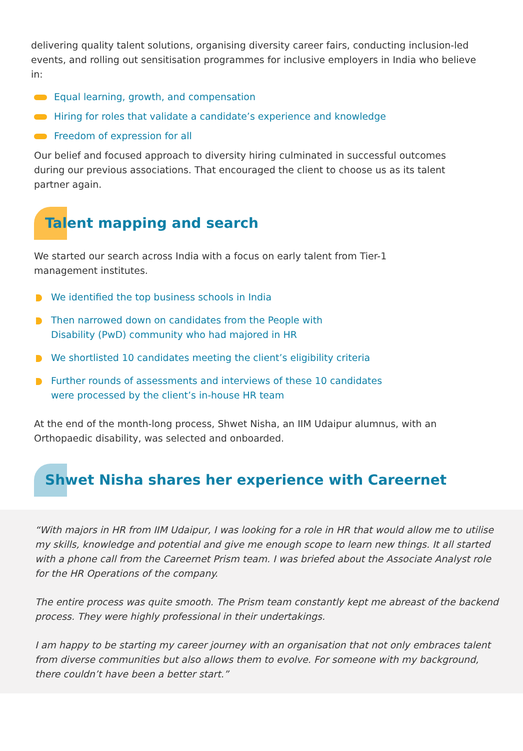delivering quality talent solutions, organising diversity career fairs, conducting inclusion-led events, and rolling out sensitisation programmes for inclusive employers in India who believe in:
Equal learning, growth, and compensation
Hiring for roles that validate a candidate’s experience and knowledge
Freedom of expression for all
Our belief and focused approach to diversity hiring culminated in successful outcomes during our previous associations. That encouraged the client to choose us as its talent partner again.
Talent mapping and search
We started our search across India with a focus on early talent from Tier-1 management institutes.
We identified the top business schools in India
Then narrowed down on candidates from the People with
Disability (PwD) community who had majored in HR
We shortlisted 10 candidates meeting the client’s eligibility criteria
Further rounds of assessments and interviews of these 10 candidates
were processed by the client’s in-house HR team
At the end of the month-long process, Shwet Nisha, an IIM Udaipur alumnus, with an Orthopaedic disability, was selected and onboarded.
Shwet Nisha shares her experience with Careernet
“With majors in HR from IIM Udaipur, I was looking for a role in HR that would allow me to utilise my skills, knowledge and potential and give me enough scope to learn new things. It all started with a phone call from the Careernet Prism team. I was briefed about the Associate Analyst role for the HR Operations of the company.
The entire process was quite smooth. The Prism team constantly kept me abreast of the backend process. They were highly professional in their undertakings.
I am happy to be starting my career journey with an organisation that not only embraces talent from diverse communities but also allows them to evolve. For someone with my background, there couldn’t have been a better start.”